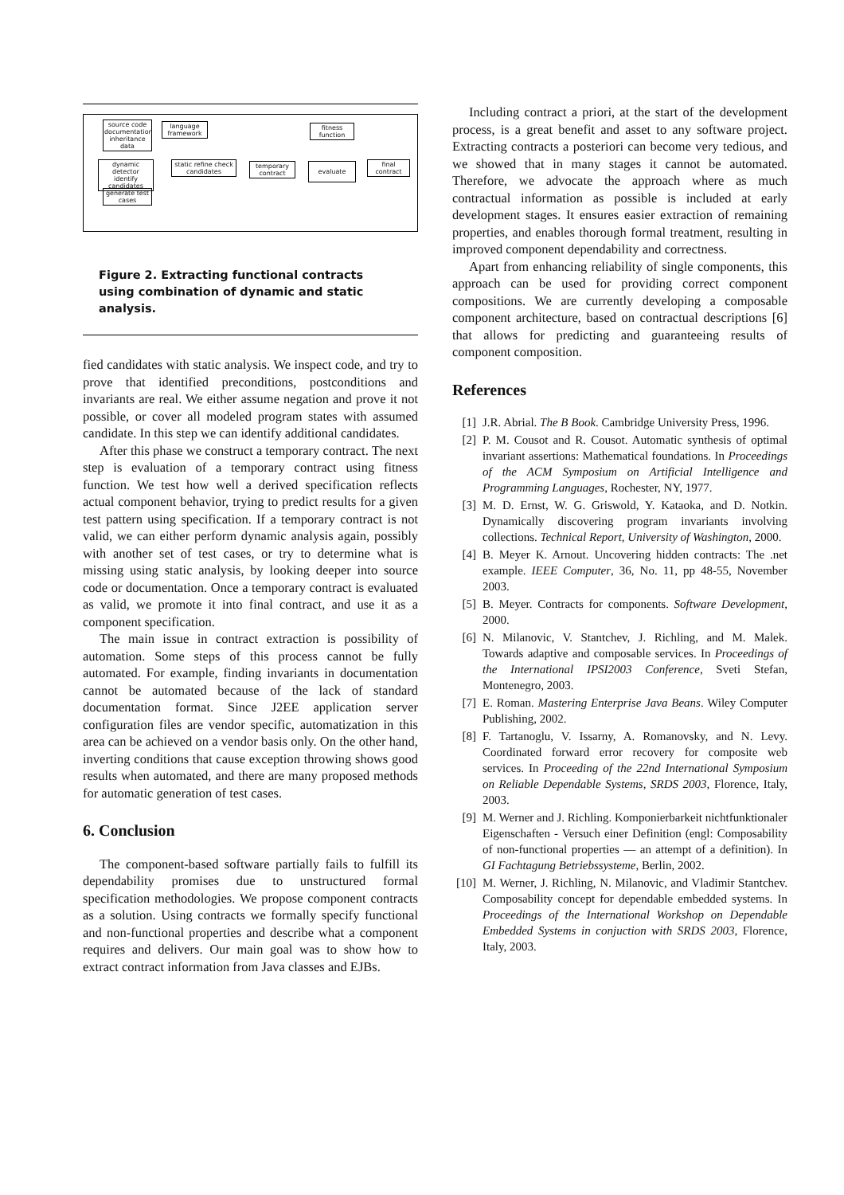source code documentation inheritance data
language framework
fitness function
dynamic detector identify candidates
static refine check candidates
temporary contract
evaluate
final contract
generate test cases
Figure 2. Extracting functional contracts using combination of dynamic and static analysis.
fied candidates with static analysis. We inspect code, and try to prove that identified preconditions, postconditions and invariants are real. We either assume negation and prove it not possible, or cover all modeled program states with assumed candidate. In this step we can identify additional candidates.
After this phase we construct a temporary contract. The next step is evaluation of a temporary contract using fitness function. We test how well a derived specification reflects actual component behavior, trying to predict results for a given test pattern using specification. If a temporary contract is not valid, we can either perform dynamic analysis again, possibly with another set of test cases, or try to determine what is missing using static analysis, by looking deeper into source code or documentation. Once a temporary contract is evaluated as valid, we promote it into final contract, and use it as a component specification.
The main issue in contract extraction is possibility of automation. Some steps of this process cannot be fully automated. For example, finding invariants in documentation cannot be automated because of the lack of standard documentation format. Since J2EE application server configuration files are vendor specific, automatization in this area can be achieved on a vendor basis only. On the other hand, inverting conditions that cause exception throwing shows good results when automated, and there are many proposed methods for automatic generation of test cases.
6. Conclusion
The component-based software partially fails to fulfill its dependability promises due to unstructured formal specification methodologies. We propose component contracts as a solution. Using contracts we formally specify functional and non-functional properties and describe what a component requires and delivers. Our main goal was to show how to extract contract information from Java classes and EJBs.
Including contract a priori, at the start of the development process, is a great benefit and asset to any software project. Extracting contracts a posteriori can become very tedious, and we showed that in many stages it cannot be automated. Therefore, we advocate the approach where as much contractual information as possible is included at early development stages. It ensures easier extraction of remaining properties, and enables thorough formal treatment, resulting in improved component dependability and correctness.
Apart from enhancing reliability of single components, this approach can be used for providing correct component compositions. We are currently developing a composable component architecture, based on contractual descriptions [6] that allows for predicting and guaranteeing results of component composition.
References
[1] J.R. Abrial. The B Book. Cambridge University Press, 1996.
[2] P. M. Cousot and R. Cousot. Automatic synthesis of optimal invariant assertions: Mathematical foundations. In Proceedings of the ACM Symposium on Artificial Intelligence and Programming Languages, Rochester, NY, 1977.
[3] M. D. Ernst, W. G. Griswold, Y. Kataoka, and D. Notkin. Dynamically discovering program invariants involving collections. Technical Report, University of Washington, 2000.
[4] B. Meyer K. Arnout. Uncovering hidden contracts: The .net example. IEEE Computer, 36, No. 11, pp 48-55, November 2003.
[5] B. Meyer. Contracts for components. Software Development, 2000.
[6] N. Milanovic, V. Stantchev, J. Richling, and M. Malek. Towards adaptive and composable services. In Proceedings of the International IPSI2003 Conference, Sveti Stefan, Montenegro, 2003.
[7] E. Roman. Mastering Enterprise Java Beans. Wiley Computer Publishing, 2002.
[8] F. Tartanoglu, V. Issarny, A. Romanovsky, and N. Levy. Coordinated forward error recovery for composite web services. In Proceeding of the 22nd International Symposium on Reliable Dependable Systems, SRDS 2003, Florence, Italy, 2003.
[9] M. Werner and J. Richling. Komponierbarkeit nichtfunktionaler Eigenschaften - Versuch einer Definition (engl: Composability of non-functional properties — an attempt of a definition). In GI Fachtagung Betriebssysteme, Berlin, 2002.
[10]
M. Werner, J. Richling, N. Milanovic, and Vladimir Stantchev. Composability concept for dependable embedded systems. In Proceedings of the International Workshop on Dependable Embedded Systems in conjuction with SRDS 2003, Florence, Italy, 2003.